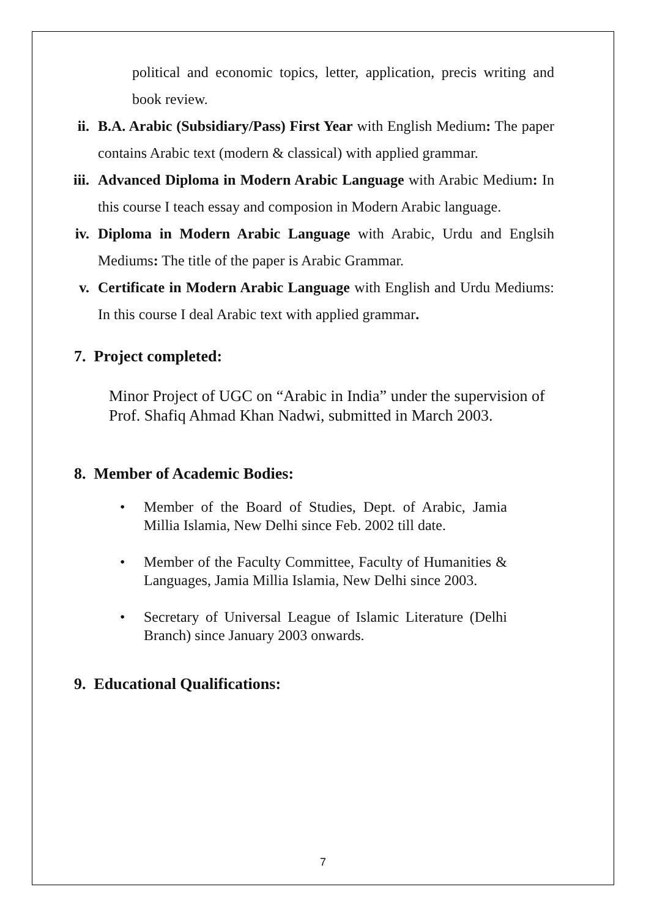political and economic topics, letter, application, precis writing and book review.
ii. B.A. Arabic (Subsidiary/Pass) First Year with English Medium: The paper contains Arabic text (modern & classical) with applied grammar.
iii. Advanced Diploma in Modern Arabic Language with Arabic Medium: In this course I teach essay and composion in Modern Arabic language.
iv. Diploma in Modern Arabic Language with Arabic, Urdu and Englsih Mediums: The title of the paper is Arabic Grammar.
v. Certificate in Modern Arabic Language with English and Urdu Mediums: In this course I deal Arabic text with applied grammar.
7. Project completed:
Minor Project of UGC on “Arabic in India” under the supervision of Prof. Shafiq Ahmad Khan Nadwi, submitted in March 2003.
8. Member of Academic Bodies:
• Member of the Board of Studies, Dept. of Arabic, Jamia Millia Islamia, New Delhi since Feb. 2002 till date.
• Member of the Faculty Committee, Faculty of Humanities & Languages, Jamia Millia Islamia, New Delhi since 2003.
• Secretary of Universal League of Islamic Literature (Delhi Branch) since January 2003 onwards.
9. Educational Qualifications:
7